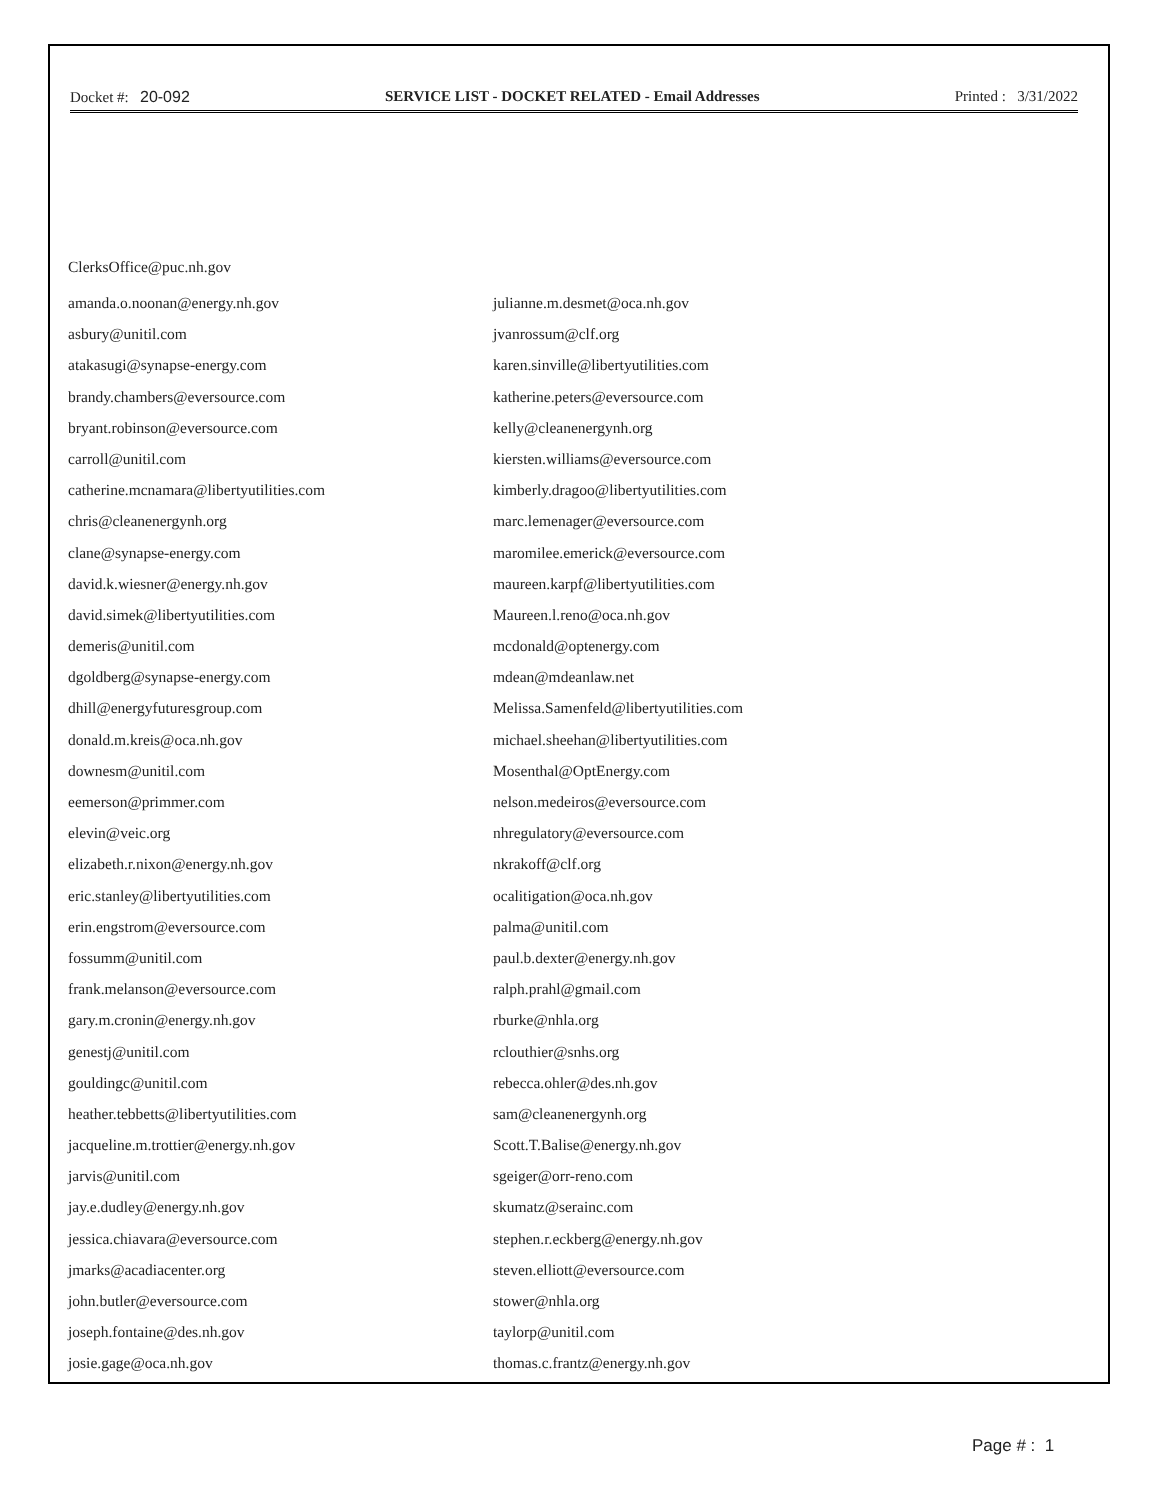Docket #: 20-092 SERVICE LIST - DOCKET RELATED - Email Addresses Printed : 3/31/2022
ClerksOffice@puc.nh.gov
amanda.o.noonan@energy.nh.gov
asbury@unitil.com
atakasugi@synapse-energy.com
brandy.chambers@eversource.com
bryant.robinson@eversource.com
carroll@unitil.com
catherine.mcnamara@libertyutilities.com
chris@cleanenergynh.org
clane@synapse-energy.com
david.k.wiesner@energy.nh.gov
david.simek@libertyutilities.com
demeris@unitil.com
dgoldberg@synapse-energy.com
dhill@energyfuturesgroup.com
donald.m.kreis@oca.nh.gov
downesm@unitil.com
eemerson@primmer.com
elevin@veic.org
elizabeth.r.nixon@energy.nh.gov
eric.stanley@libertyutilities.com
erin.engstrom@eversource.com
fossumm@unitil.com
frank.melanson@eversource.com
gary.m.cronin@energy.nh.gov
genestj@unitil.com
gouldingc@unitil.com
heather.tebbetts@libertyutilities.com
jacqueline.m.trottier@energy.nh.gov
jarvis@unitil.com
jay.e.dudley@energy.nh.gov
jessica.chiavara@eversource.com
jmarks@acadiacenter.org
john.butler@eversource.com
joseph.fontaine@des.nh.gov
josie.gage@oca.nh.gov
julianne.m.desmet@oca.nh.gov
jvanrossum@clf.org
karen.sinville@libertyutilities.com
katherine.peters@eversource.com
kelly@cleanenergynh.org
kiersten.williams@eversource.com
kimberly.dragoo@libertyutilities.com
marc.lemenager@eversource.com
maromilee.emerick@eversource.com
maureen.karpf@libertyutilities.com
Maureen.l.reno@oca.nh.gov
mcdonald@optenergy.com
mdean@mdeanlaw.net
Melissa.Samenfeld@libertyutilities.com
michael.sheehan@libertyutilities.com
Mosenthal@OptEnergy.com
nelson.medeiros@eversource.com
nhregulatory@eversource.com
nkrakoff@clf.org
ocalitigation@oca.nh.gov
palma@unitil.com
paul.b.dexter@energy.nh.gov
ralph.prahl@gmail.com
rburke@nhla.org
rclouthier@snhs.org
rebecca.ohler@des.nh.gov
sam@cleanenergynh.org
Scott.T.Balise@energy.nh.gov
sgeiger@orr-reno.com
skumatz@serainc.com
stephen.r.eckberg@energy.nh.gov
steven.elliott@eversource.com
stower@nhla.org
taylorp@unitil.com
thomas.c.frantz@energy.nh.gov
Page # : 1